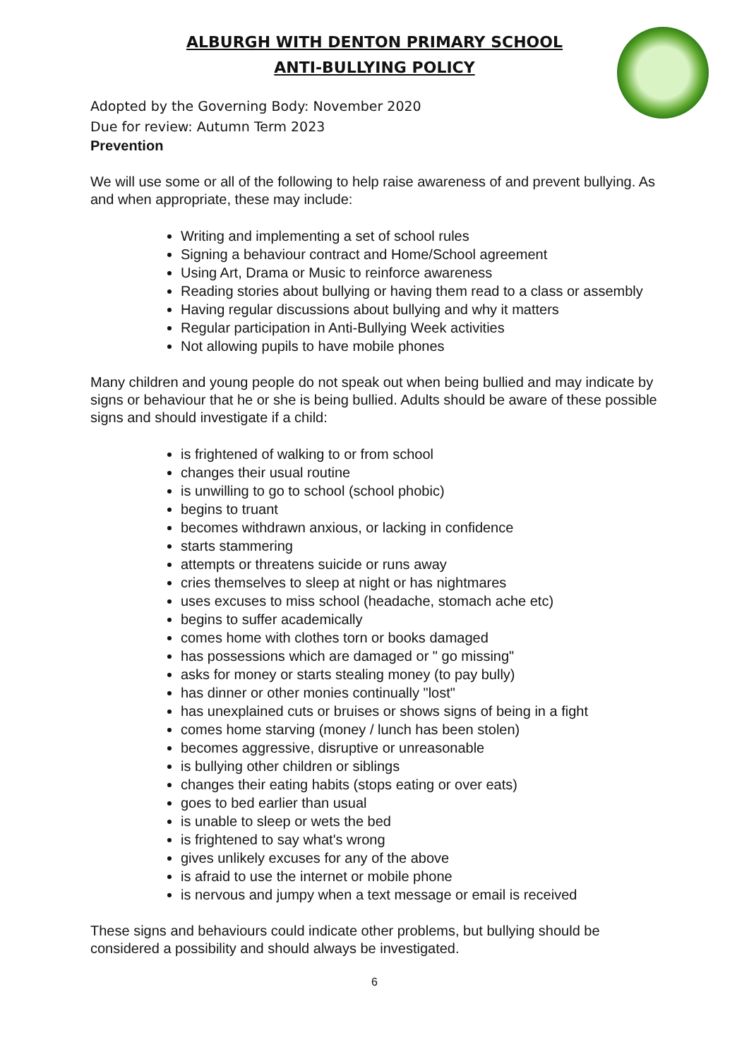ALBURGH WITH DENTON PRIMARY SCHOOL
ANTI-BULLYING POLICY
Adopted by the Governing Body: November 2020
Due for review: Autumn Term 2023
Prevention
We will use some or all of the following to help raise awareness of and prevent bullying. As and when appropriate, these may include:
Writing and implementing a set of school rules
Signing a behaviour contract and Home/School agreement
Using Art, Drama or Music to reinforce awareness
Reading stories about bullying or having them read to a class or assembly
Having regular discussions about bullying and why it matters
Regular participation in Anti-Bullying Week activities
Not allowing pupils to have mobile phones
Many children and young people do not speak out when being bullied and may indicate by signs or behaviour that he or she is being bullied. Adults should be aware of these possible signs and should investigate if a child:
is frightened of walking to or from school
changes their usual routine
is unwilling to go to school (school phobic)
begins to truant
becomes withdrawn anxious, or lacking in confidence
starts stammering
attempts or threatens suicide or runs away
cries themselves to sleep at night or has nightmares
uses excuses to miss school (headache, stomach ache etc)
begins to suffer academically
comes home with clothes torn or books damaged
has possessions which are damaged or " go missing"
asks for money or starts stealing money (to pay bully)
has dinner or other monies continually "lost"
has unexplained cuts or bruises or shows signs of being in a fight
comes home starving (money / lunch has been stolen)
becomes aggressive, disruptive or unreasonable
is bullying other children or siblings
changes their eating habits (stops eating or over eats)
goes to bed earlier than usual
is unable to sleep or wets the bed
is frightened to say what's wrong
gives unlikely excuses for any of the above
is afraid to use the internet or mobile phone
is nervous and jumpy when a text message or email is received
These signs and behaviours could indicate other problems, but bullying should be considered a possibility and should always be investigated.
6